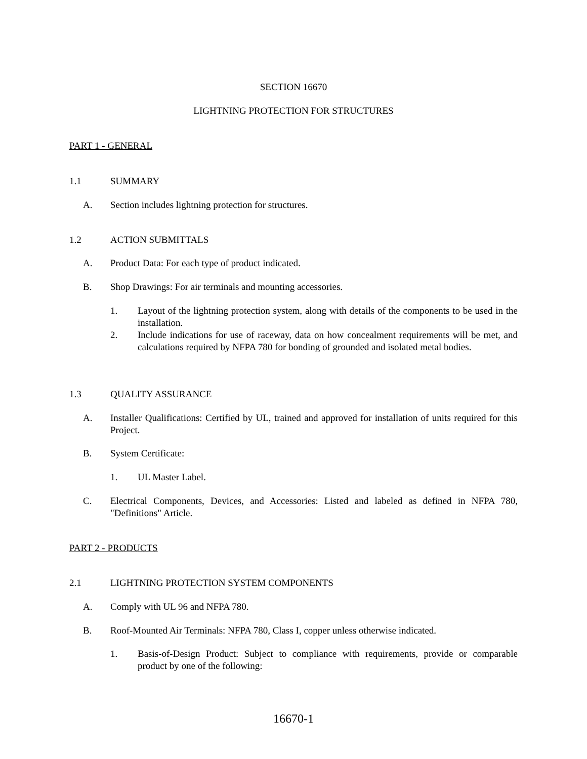SECTION 16670
LIGHTNING PROTECTION FOR STRUCTURES
PART 1 - GENERAL
1.1 SUMMARY
A. Section includes lightning protection for structures.
1.2 ACTION SUBMITTALS
A. Product Data: For each type of product indicated.
B. Shop Drawings: For air terminals and mounting accessories.
1. Layout of the lightning protection system, along with details of the components to be used in the installation.
2. Include indications for use of raceway, data on how concealment requirements will be met, and calculations required by NFPA 780 for bonding of grounded and isolated metal bodies.
1.3 QUALITY ASSURANCE
A. Installer Qualifications: Certified by UL, trained and approved for installation of units required for this Project.
B. System Certificate:
1. UL Master Label.
C. Electrical Components, Devices, and Accessories: Listed and labeled as defined in NFPA 780, "Definitions" Article.
PART 2 - PRODUCTS
2.1 LIGHTNING PROTECTION SYSTEM COMPONENTS
A. Comply with UL 96 and NFPA 780.
B. Roof-Mounted Air Terminals: NFPA 780, Class I, copper unless otherwise indicated.
1. Basis-of-Design Product: Subject to compliance with requirements, provide or comparable product by one of the following:
16670-1